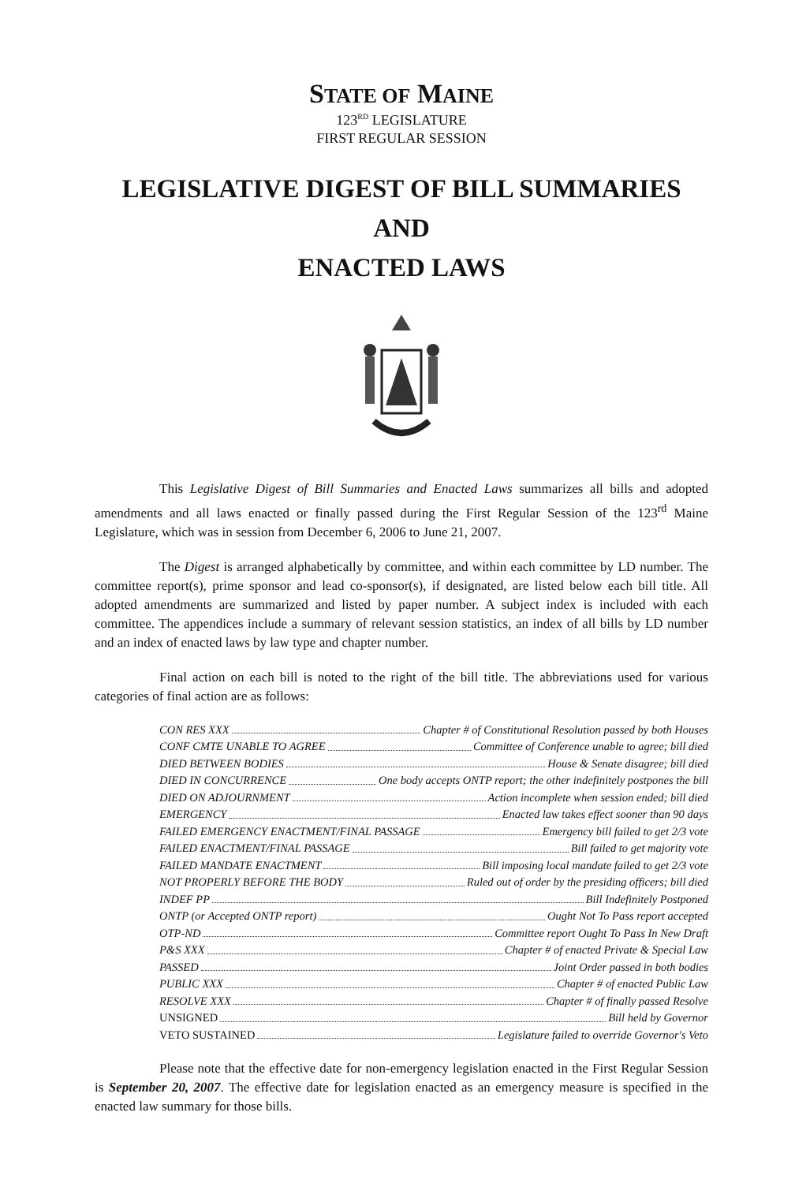STATE OF MAINE
123<sup>RD</sup> LEGISLATURE
FIRST REGULAR SESSION
LEGISLATIVE DIGEST OF BILL SUMMARIES AND
ENACTED LAWS
This Legislative Digest of Bill Summaries and Enacted Laws summarizes all bills and adopted amendments and all laws enacted or finally passed during the First Regular Session of the 123<sup>rd</sup> Maine Legislature, which was in session from December 6, 2006 to June 21, 2007.
The Digest is arranged alphabetically by committee, and within each committee by LD number. The committee report(s), prime sponsor and lead co-sponsor(s), if designated, are listed below each bill title. All adopted amendments are summarized and listed by paper number. A subject index is included with each committee. The appendices include a summary of relevant session statistics, an index of all bills by LD number and an index of enacted laws by law type and chapter number.
Final action on each bill is noted to the right of the bill title. The abbreviations used for various categories of final action are as follows:
CON RES XXX Chapter # of Constitutional Resolution passed by both Houses
CONF CMTE UNABLE TO AGREE Committee of Conference unable to agree; bill died
DIED BETWEEN BODIES House & Senate disagree; bill died
DIED IN CONCURRENCE One body accepts ONTP report; the other indefinitely postpones the bill
DIED ON ADJOURNMENT Action incomplete when session ended; bill died
EMERGENCY Enacted law takes effect sooner than 90 days
FAILED EMERGENCY ENACTMENT/FINAL PASSAGE Emergency bill failed to get 2/3 vote
FAILED ENACTMENT/FINAL PASSAGE Bill failed to get majority vote
FAILED MANDATE ENACTMENT Bill imposing local mandate failed to get 2/3 vote
NOT PROPERLY BEFORE THE BODY Ruled out of order by the presiding officers; bill died
INDEF PP Bill Indefinitely Postponed
ONTP (or Accepted ONTP report) Ought Not To Pass report accepted
OTP-ND Committee report Ought To Pass In New Draft
P&S XXX Chapter # of enacted Private & Special Law
PASSED Joint Order passed in both bodies
PUBLIC XXX Chapter # of enacted Public Law
RESOLVE XXX Chapter # of finally passed Resolve
UNSIGNED Bill held by Governor
VETO SUSTAINED Legislature failed to override Governor's Veto
Please note that the effective date for non-emergency legislation enacted in the First Regular Session is September 20, 2007. The effective date for legislation enacted as an emergency measure is specified in the enacted law summary for those bills.